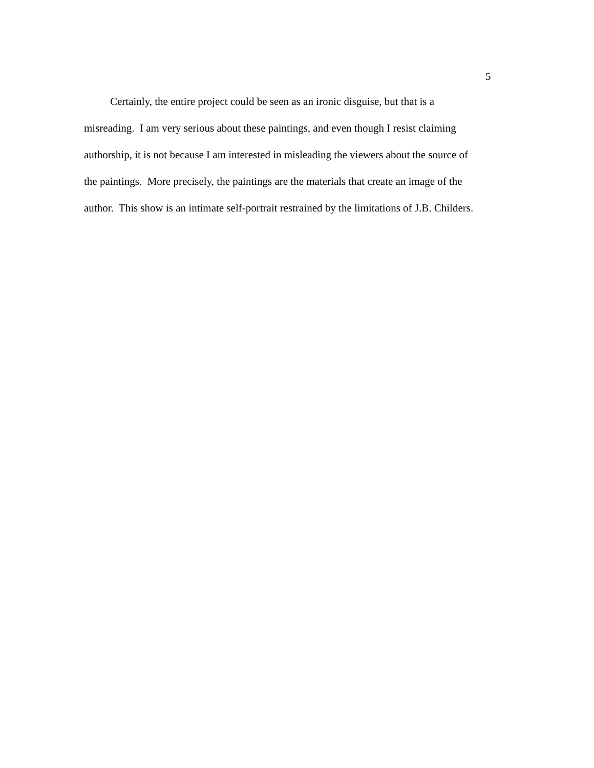5
Certainly, the entire project could be seen as an ironic disguise, but that is a
misreading. I am very serious about these paintings, and even though I resist claiming
authorship, it is not because I am interested in misleading the viewers about the source of
the paintings. More precisely, the paintings are the materials that create an image of the
author. This show is an intimate self-portrait restrained by the limitations of J.B. Childers.